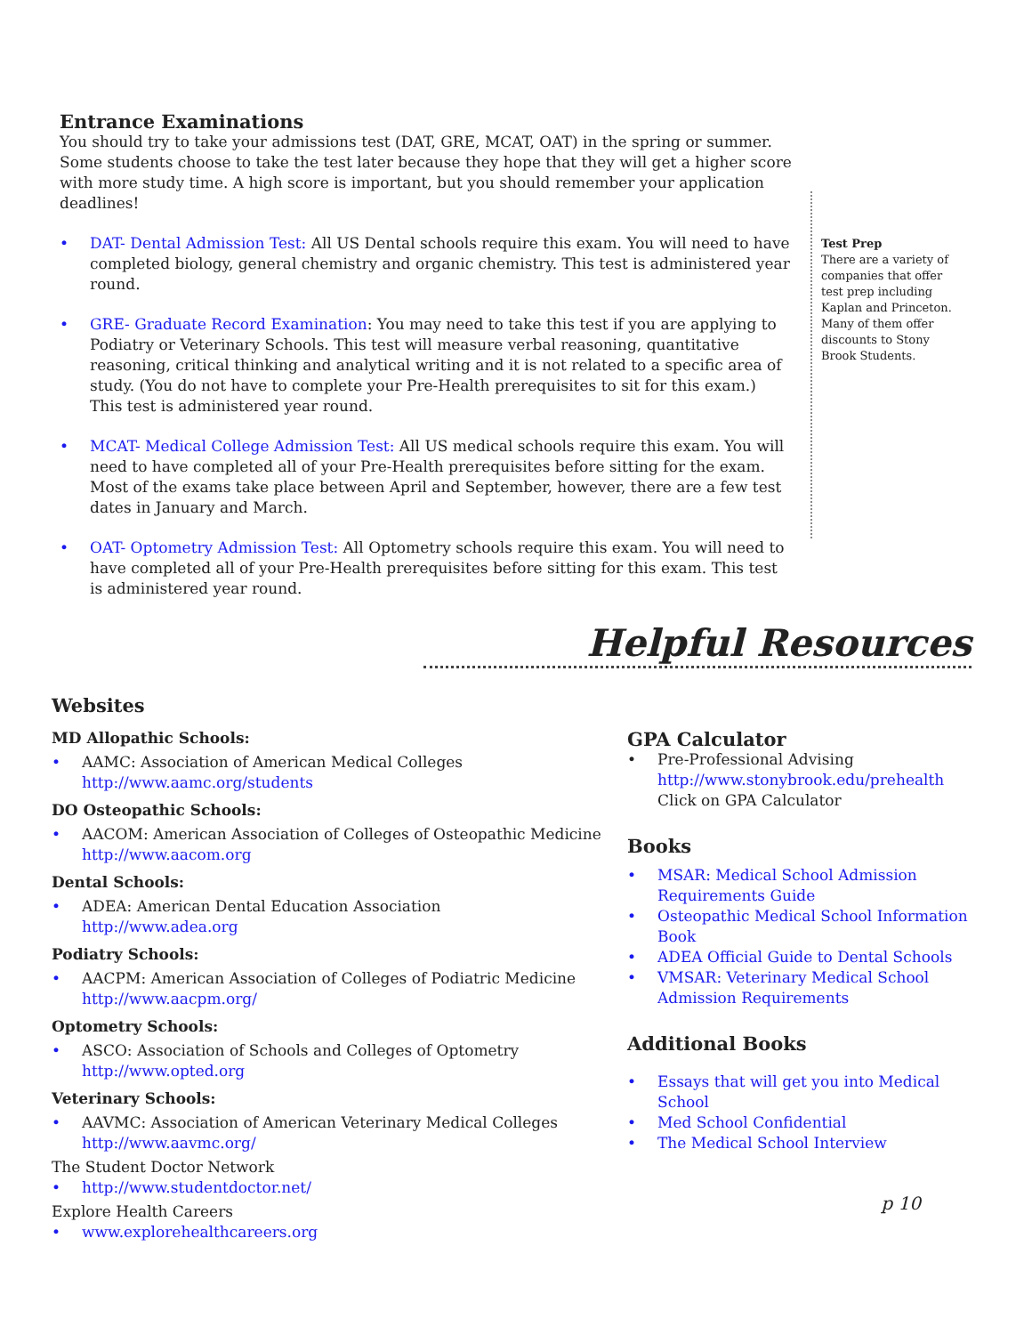Entrance Examinations
You should try to take your admissions test (DAT, GRE, MCAT, OAT) in the spring or summer. Some students choose to take the test later because they hope that they will get a higher score with more study time. A high score is important, but you should remember your application deadlines!
• DAT- Dental Admission Test: All US Dental schools require this exam. You will need to have completed biology, general chemistry and organic chemistry. This test is administered year round.
• GRE- Graduate Record Examination: You may need to take this test if you are applying to Podiatry or Veterinary Schools. This test will measure verbal reasoning, quantitative reasoning, critical thinking and analytical writing and it is not related to a specific area of study. (You do not have to complete your Pre-Health prerequisites to sit for this exam.) This test is administered year round.
• MCAT- Medical College Admission Test: All US medical schools require this exam. You will need to have completed all of your Pre-Health prerequisites before sitting for the exam. Most of the exams take place between April and September, however, there are a few test dates in January and March.
• OAT- Optometry Admission Test: All Optometry schools require this exam. You will need to have completed all of your Pre-Health prerequisites before sitting for this exam. This test is administered year round.
Test Prep
There are a variety of companies that offer test prep including Kaplan and Princeton. Many of them offer discounts to Stony Brook Students.
Helpful Resources
Websites
MD Allopathic Schools:
• AAMC: Association of American Medical Colleges
http://www.aamc.org/students
DO Osteopathic Schools:
• AACOM: American Association of Colleges of Osteopathic Medicine
http://www.aacom.org
Dental Schools:
• ADEA: American Dental Education Association
http://www.adea.org
Podiatry Schools:
• AACPM: American Association of Colleges of Podiatric Medicine
http://www.aacpm.org/
Optometry Schools:
• ASCO: Association of Schools and Colleges of Optometry
http://www.opted.org
Veterinary Schools:
• AAVMC: Association of American Veterinary Medical Colleges
http://www.aavmc.org/
The Student Doctor Network
• http://www.studentdoctor.net/
Explore Health Careers
• www.explorehealthcareers.org
GPA Calculator
• Pre-Professional Advising
http://www.stonybrook.edu/prehealth
Click on GPA Calculator
Books
• MSAR: Medical School Admission Requirements Guide
• Osteopathic Medical School Information Book
• ADEA Official Guide to Dental Schools
• VMSAR: Veterinary Medical School Admission Requirements
Additional Books
• Essays that will get you into Medical School
• Med School Confidential
• The Medical School Interview
p 10